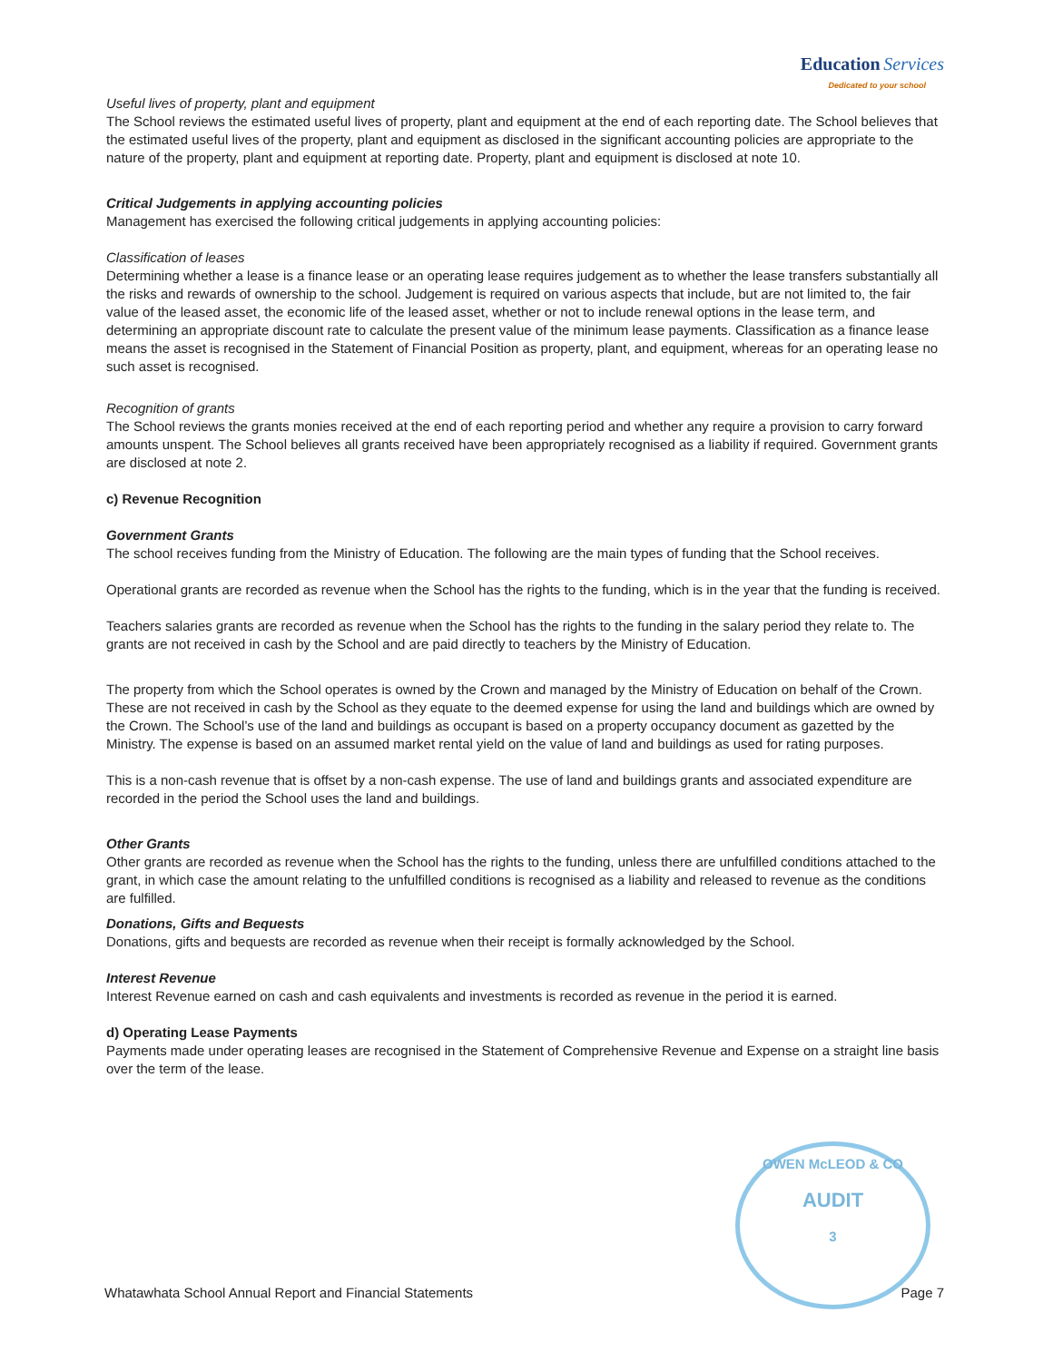Education Services
Dedicated to your school
Useful lives of property, plant and equipment
The School reviews the estimated useful lives of property, plant and equipment at the end of each reporting date. The School believes that the estimated useful lives of the property, plant and equipment as disclosed in the significant accounting policies are appropriate to the nature of the property, plant and equipment at reporting date. Property, plant and equipment is disclosed at note 10.
Critical Judgements in applying accounting policies
Management has exercised the following critical judgements in applying accounting policies:
Classification of leases
Determining whether a lease is a finance lease or an operating lease requires judgement as to whether the lease transfers substantially all the risks and rewards of ownership to the school. Judgement is required on various aspects that include, but are not limited to, the fair value of the leased asset, the economic life of the leased asset, whether or not to include renewal options in the lease term, and determining an appropriate discount rate to calculate the present value of the minimum lease payments. Classification as a finance lease means the asset is recognised in the Statement of Financial Position as property, plant, and equipment, whereas for an operating lease no such asset is recognised.
Recognition of grants
The School reviews the grants monies received at the end of each reporting period and whether any require a provision to carry forward amounts unspent. The School believes all grants received have been appropriately recognised as a liability if required. Government grants are disclosed at note 2.
c) Revenue Recognition
Government Grants
The school receives funding from the Ministry of Education. The following are the main types of funding that the School receives.
Operational grants are recorded as revenue when the School has the rights to the funding, which is in the year that the funding is received.
Teachers salaries grants are recorded as revenue when the School has the rights to the funding in the salary period they relate to. The grants are not received in cash by the School and are paid directly to teachers by the Ministry of Education.
The property from which the School operates is owned by the Crown and managed by the Ministry of Education on behalf of the Crown. These are not received in cash by the School as they equate to the deemed expense for using the land and buildings which are owned by the Crown. The School’s use of the land and buildings as occupant is based on a property occupancy document as gazetted by the Ministry. The expense is based on an assumed market rental yield on the value of land and buildings as used for rating purposes.
This is a non-cash revenue that is offset by a non-cash expense. The use of land and buildings grants and associated expenditure are recorded in the period the School uses the land and buildings.
Other Grants
Other grants are recorded as revenue when the School has the rights to the funding, unless there are unfulfilled conditions attached to the grant, in which case the amount relating to the unfulfilled conditions is recognised as a liability and released to revenue as the conditions are fulfilled.
Donations, Gifts and Bequests
Donations, gifts and bequests are recorded as revenue when their receipt is formally acknowledged by the School.
Interest Revenue
Interest Revenue earned on cash and cash equivalents and investments is recorded as revenue in the period it is earned.
d) Operating Lease Payments
Payments made under operating leases are recognised in the Statement of Comprehensive Revenue and Expense on a straight line basis over the term of the lease.
OWEN McLEOD & CO
AUDIT
3
Whatawhata School Annual Report and Financial Statements Page 7